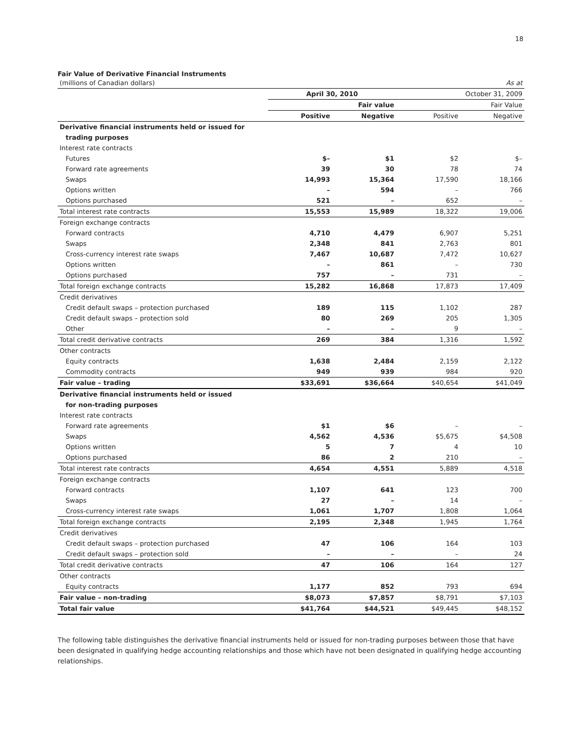18
Fair Value of Derivative Financial Instruments
| (millions of Canadian dollars) | | | | As at |
| | April 30, 2010 | | October 31, 2009 | |
| | | Fair value | | Fair Value |
| | Positive | Negative | Positive | Negative |
| Derivative financial instruments held or issued for | | | | |
| trading purposes | | | | |
| Interest rate contracts | | | | |
| Futures | $– | $1 | $2 | $– |
| Forward rate agreements | 39 | 30 | 78 | 74 |
| Swaps | 14,993 | 15,364 | 17,590 | 18,166 |
| Options written | – | 594 | – | 766 |
| Options purchased | 521 | – | 652 | – |
| Total interest rate contracts | 15,553 | 15,989 | 18,322 | 19,006 |
| Foreign exchange contracts | | | | |
| Forward contracts | 4,710 | 4,479 | 6,907 | 5,251 |
| Swaps | 2,348 | 841 | 2,763 | 801 |
| Cross-currency interest rate swaps | 7,467 | 10,687 | 7,472 | 10,627 |
| Options written | – | 861 | – | 730 |
| Options purchased | 757 | – | 731 | – |
| Total foreign exchange contracts | 15,282 | 16,868 | 17,873 | 17,409 |
| Credit derivatives | | | | |
| Credit default swaps – protection purchased | 189 | 115 | 1,102 | 287 |
| Credit default swaps – protection sold | 80 | 269 | 205 | 1,305 |
| Other | – | – | 9 | – |
| Total credit derivative contracts | 269 | 384 | 1,316 | 1,592 |
| Other contracts | | | | |
| Equity contracts | 1,638 | 2,484 | 2,159 | 2,122 |
| Commodity contracts | 949 | 939 | 984 | 920 |
| Fair value – trading | $33,691 | $36,664 | $40,654 | $41,049 |
| Derivative financial instruments held or issued | | | | |
| for non-trading purposes | | | | |
| Interest rate contracts | | | | |
| Forward rate agreements | $1 | $6 | – | – |
| Swaps | 4,562 | 4,536 | $5,675 | $4,508 |
| Options written | 5 | 7 | 4 | 10 |
| Options purchased | 86 | 2 | 210 | – |
| Total interest rate contracts | 4,654 | 4,551 | 5,889 | 4,518 |
| Foreign exchange contracts | | | | |
| Forward contracts | 1,107 | 641 | 123 | 700 |
| Swaps | 27 | – | 14 | – |
| Cross-currency interest rate swaps | 1,061 | 1,707 | 1,808 | 1,064 |
| Total foreign exchange contracts | 2,195 | 2,348 | 1,945 | 1,764 |
| Credit derivatives | | | | |
| Credit default swaps – protection purchased | 47 | 106 | 164 | 103 |
| Credit default swaps – protection sold | – | – | – | 24 |
| Total credit derivative contracts | 47 | 106 | 164 | 127 |
| Other contracts | | | | |
| Equity contracts | 1,177 | 852 | 793 | 694 |
| Fair value – non-trading | $8,073 | $7,857 | $8,791 | $7,103 |
| Total fair value | $41,764 | $44,521 | $49,445 | $48,152 |
The following table distinguishes the derivative financial instruments held or issued for non-trading purposes between those that have been designated in qualifying hedge accounting relationships and those which have not been designated in qualifying hedge accounting relationships.